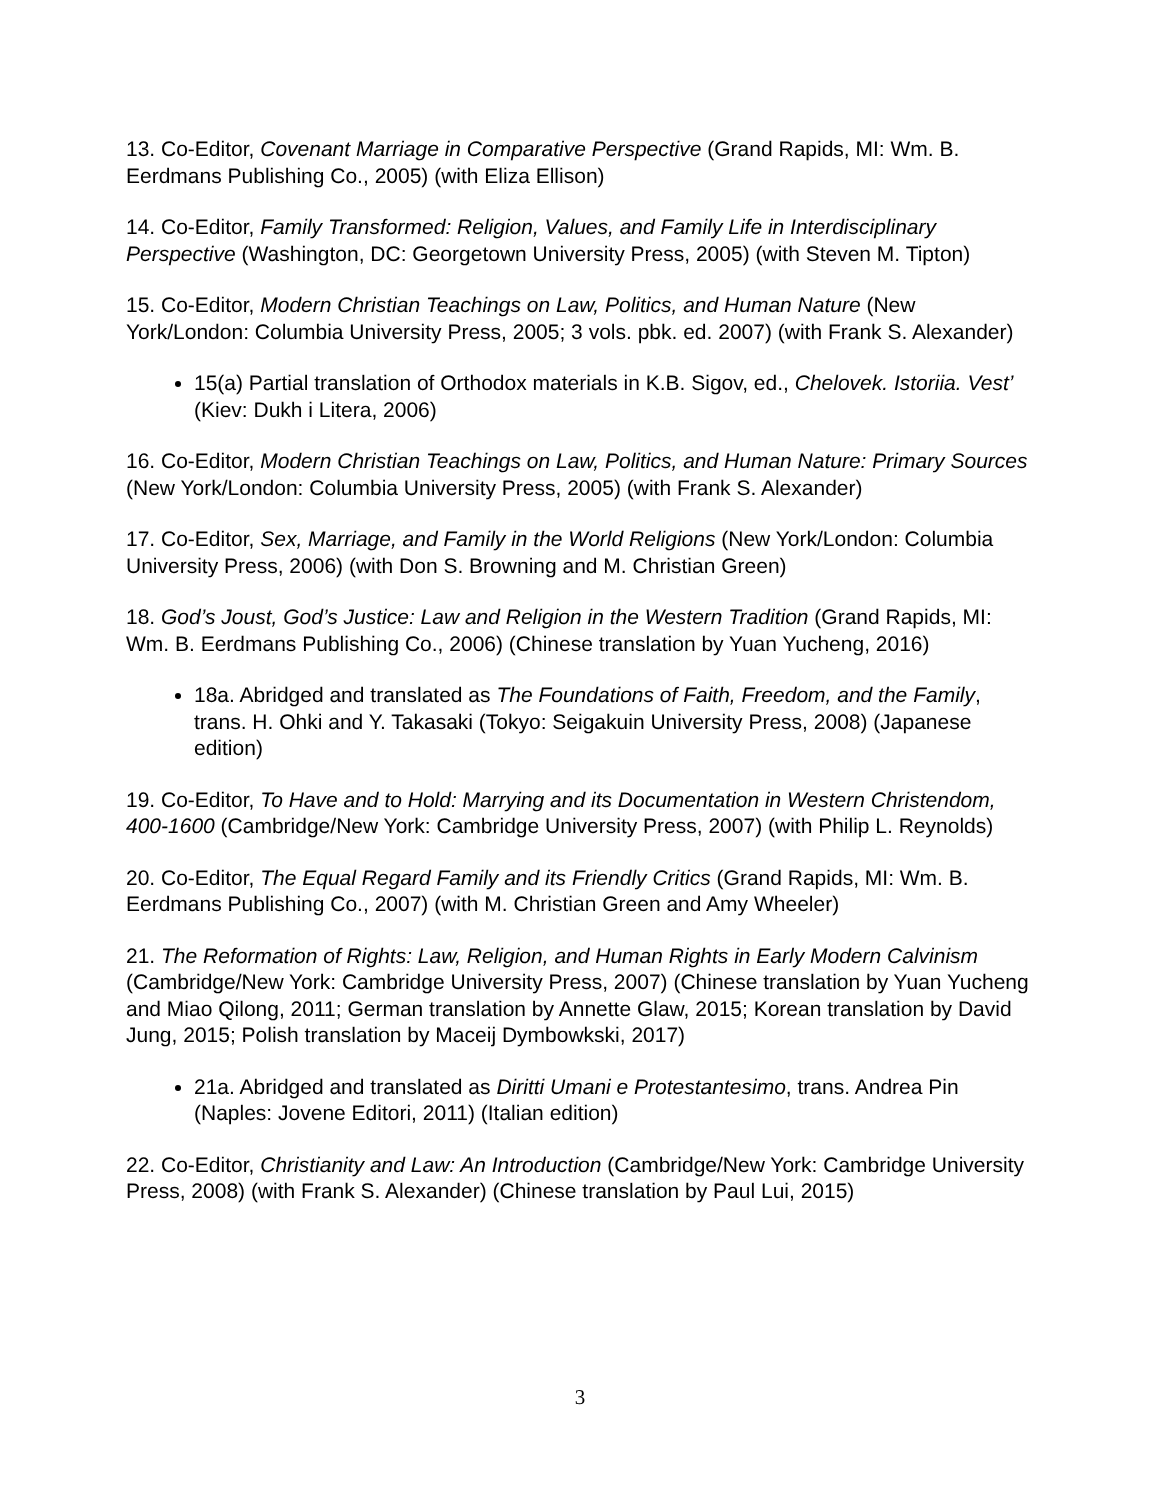13. Co-Editor, Covenant Marriage in Comparative Perspective (Grand Rapids, MI: Wm. B. Eerdmans Publishing Co., 2005) (with Eliza Ellison)
14. Co-Editor, Family Transformed: Religion, Values, and Family Life in Interdisciplinary Perspective (Washington, DC: Georgetown University Press, 2005) (with Steven M. Tipton)
15. Co-Editor, Modern Christian Teachings on Law, Politics, and Human Nature (New York/London: Columbia University Press, 2005; 3 vols. pbk. ed. 2007) (with Frank S. Alexander)
15(a) Partial translation of Orthodox materials in K.B. Sigov, ed., Chelovek. Istoriia. Vest’ (Kiev: Dukh i Litera, 2006)
16. Co-Editor, Modern Christian Teachings on Law, Politics, and Human Nature: Primary Sources (New York/London: Columbia University Press, 2005) (with Frank S. Alexander)
17. Co-Editor, Sex, Marriage, and Family in the World Religions (New York/London: Columbia University Press, 2006) (with Don S. Browning and M. Christian Green)
18. God’s Joust, God’s Justice: Law and Religion in the Western Tradition (Grand Rapids, MI: Wm. B. Eerdmans Publishing Co., 2006) (Chinese translation by Yuan Yucheng, 2016)
18a. Abridged and translated as The Foundations of Faith, Freedom, and the Family, trans. H. Ohki and Y. Takasaki (Tokyo: Seigakuin University Press, 2008) (Japanese edition)
19. Co-Editor, To Have and to Hold: Marrying and its Documentation in Western Christendom, 400-1600 (Cambridge/New York: Cambridge University Press, 2007) (with Philip L. Reynolds)
20. Co-Editor, The Equal Regard Family and its Friendly Critics (Grand Rapids, MI: Wm. B. Eerdmans Publishing Co., 2007) (with M. Christian Green and Amy Wheeler)
21. The Reformation of Rights: Law, Religion, and Human Rights in Early Modern Calvinism (Cambridge/New York: Cambridge University Press, 2007) (Chinese translation by Yuan Yucheng and Miao Qilong, 2011; German translation by Annette Glaw, 2015; Korean translation by David Jung, 2015; Polish translation by Maceij Dymbowkski, 2017)
21a. Abridged and translated as Diritti Umani e Protestantesimo, trans. Andrea Pin (Naples: Jovene Editori, 2011) (Italian edition)
22. Co-Editor, Christianity and Law: An Introduction (Cambridge/New York: Cambridge University Press, 2008) (with Frank S. Alexander) (Chinese translation by Paul Lui, 2015)
3